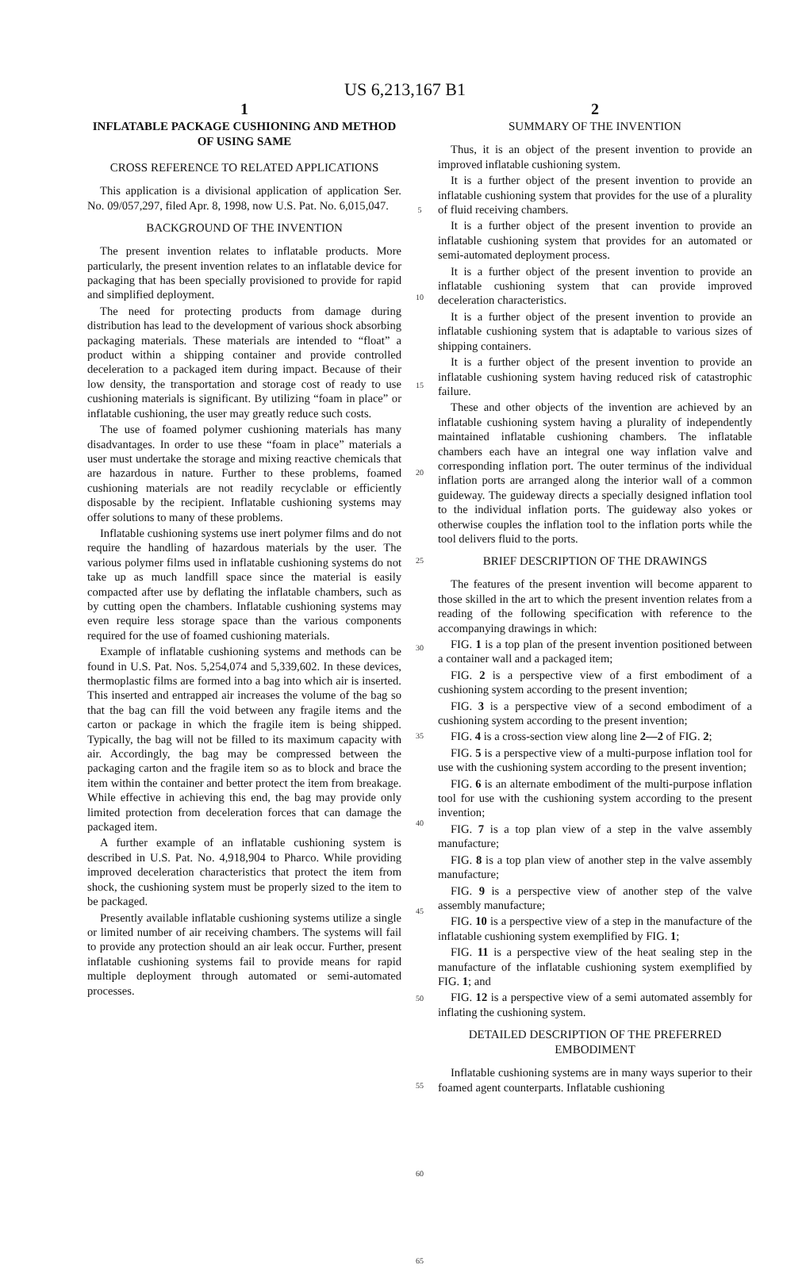US 6,213,167 B1
1
INFLATABLE PACKAGE CUSHIONING AND METHOD OF USING SAME
CROSS REFERENCE TO RELATED APPLICATIONS
This application is a divisional application of application Ser. No. 09/057,297, filed Apr. 8, 1998, now U.S. Pat. No. 6,015,047.
BACKGROUND OF THE INVENTION
The present invention relates to inflatable products. More particularly, the present invention relates to an inflatable device for packaging that has been specially provisioned to provide for rapid and simplified deployment.
The need for protecting products from damage during distribution has lead to the development of various shock absorbing packaging materials. These materials are intended to “float” a product within a shipping container and provide controlled deceleration to a packaged item during impact. Because of their low density, the transportation and storage cost of ready to use cushioning materials is significant. By utilizing “foam in place” or inflatable cushioning, the user may greatly reduce such costs.
The use of foamed polymer cushioning materials has many disadvantages. In order to use these “foam in place” materials a user must undertake the storage and mixing reactive chemicals that are hazardous in nature. Further to these problems, foamed cushioning materials are not readily recyclable or efficiently disposable by the recipient. Inflatable cushioning systems may offer solutions to many of these problems.
Inflatable cushioning systems use inert polymer films and do not require the handling of hazardous materials by the user. The various polymer films used in inflatable cushioning systems do not take up as much landfill space since the material is easily compacted after use by deflating the inflatable chambers, such as by cutting open the chambers. Inflatable cushioning systems may even require less storage space than the various components required for the use of foamed cushioning materials.
Example of inflatable cushioning systems and methods can be found in U.S. Pat. Nos. 5,254,074 and 5,339,602. In these devices, thermoplastic films are formed into a bag into which air is inserted. This inserted and entrapped air increases the volume of the bag so that the bag can fill the void between any fragile items and the carton or package in which the fragile item is being shipped. Typically, the bag will not be filled to its maximum capacity with air. Accordingly, the bag may be compressed between the packaging carton and the fragile item so as to block and brace the item within the container and better protect the item from breakage. While effective in achieving this end, the bag may provide only limited protection from deceleration forces that can damage the packaged item.
A further example of an inflatable cushioning system is described in U.S. Pat. No. 4,918,904 to Pharco. While providing improved deceleration characteristics that protect the item from shock, the cushioning system must be properly sized to the item to be packaged.
Presently available inflatable cushioning systems utilize a single or limited number of air receiving chambers. The systems will fail to provide any protection should an air leak occur. Further, present inflatable cushioning systems fail to provide means for rapid multiple deployment through automated or semi-automated processes.
5
10
15
20
25
30
35
40
45
50
55
60
65
2
SUMMARY OF THE INVENTION
Thus, it is an object of the present invention to provide an improved inflatable cushioning system.
It is a further object of the present invention to provide an inflatable cushioning system that provides for the use of a plurality of fluid receiving chambers.
It is a further object of the present invention to provide an inflatable cushioning system that provides for an automated or semi-automated deployment process.
It is a further object of the present invention to provide an inflatable cushioning system that can provide improved deceleration characteristics.
It is a further object of the present invention to provide an inflatable cushioning system that is adaptable to various sizes of shipping containers.
It is a further object of the present invention to provide an inflatable cushioning system having reduced risk of catastrophic failure.
These and other objects of the invention are achieved by an inflatable cushioning system having a plurality of independently maintained inflatable cushioning chambers. The inflatable chambers each have an integral one way inflation valve and corresponding inflation port. The outer terminus of the individual inflation ports are arranged along the interior wall of a common guideway. The guideway directs a specially designed inflation tool to the individual inflation ports. The guideway also yokes or otherwise couples the inflation tool to the inflation ports while the tool delivers fluid to the ports.
BRIEF DESCRIPTION OF THE DRAWINGS
The features of the present invention will become apparent to those skilled in the art to which the present invention relates from a reading of the following specification with reference to the accompanying drawings in which:
FIG. 1 is a top plan of the present invention positioned between a container wall and a packaged item;
FIG. 2 is a perspective view of a first embodiment of a cushioning system according to the present invention;
FIG. 3 is a perspective view of a second embodiment of a cushioning system according to the present invention;
FIG. 4 is a cross-section view along line 2—2 of FIG. 2;
FIG. 5 is a perspective view of a multi-purpose inflation tool for use with the cushioning system according to the present invention;
FIG. 6 is an alternate embodiment of the multi-purpose inflation tool for use with the cushioning system according to the present invention;
FIG. 7 is a top plan view of a step in the valve assembly manufacture;
FIG. 8 is a top plan view of another step in the valve assembly manufacture;
FIG. 9 is a perspective view of another step of the valve assembly manufacture;
FIG. 10 is a perspective view of a step in the manufacture of the inflatable cushioning system exemplified by FIG. 1;
FIG. 11 is a perspective view of the heat sealing step in the manufacture of the inflatable cushioning system exemplified by FIG. 1; and
FIG. 12 is a perspective view of a semi automated assembly for inflating the cushioning system.
DETAILED DESCRIPTION OF THE PREFERRED EMBODIMENT
Inflatable cushioning systems are in many ways superior to their foamed agent counterparts. Inflatable cushioning